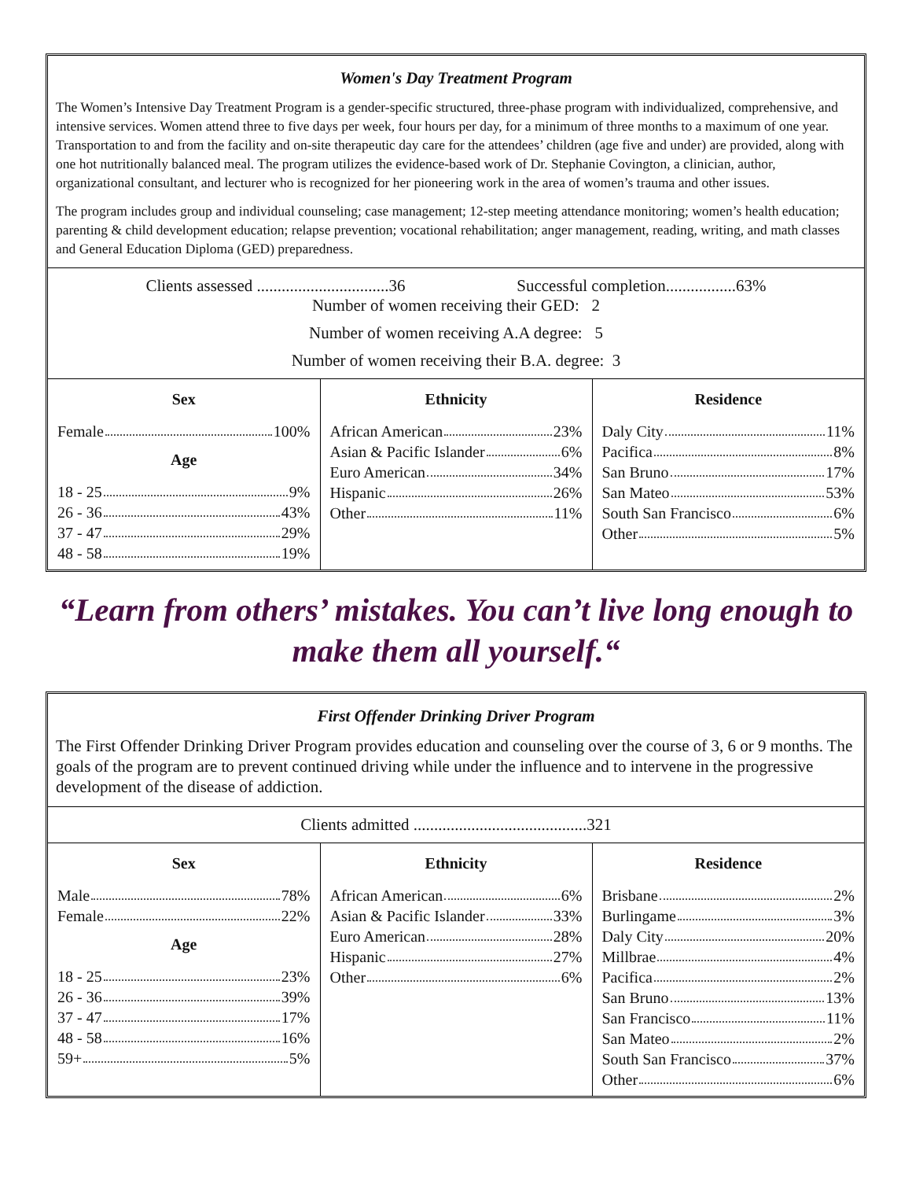Women's Day Treatment Program
The Women’s Intensive Day Treatment Program is a gender-specific structured, three-phase program with individualized, comprehensive, and intensive services. Women attend three to five days per week, four hours per day, for a minimum of three months to a maximum of one year. Transportation to and from the facility and on-site therapeutic day care for the attendees’ children (age five and under) are provided, along with one hot nutritionally balanced meal. The program utilizes the evidence-based work of Dr. Stephanie Covington, a clinician, author, organizational consultant, and lecturer who is recognized for her pioneering work in the area of women’s trauma and other issues.
The program includes group and individual counseling; case management; 12-step meeting attendance monitoring; women’s health education; parenting & child development education; relapse prevention; vocational rehabilitation; anger management, reading, writing, and math classes and General Education Diploma (GED) preparedness.
Clients assessed ................................36 Successful completion.................63%
Number of women receiving their GED: 2
Number of women receiving A.A degree: 5
Number of women receiving their B.A. degree: 3
| Sex Female 100% Age 18 - 25 9% 26 - 36 43% 37 - 47 29% 48 - 58 19% | Ethnicity African American 23% Asian & Pacific Islander 6% Euro American 34% Hispanic 26% Other 11% | Residence Daly City 11% Pacifica 8% San Bruno 17% San Mateo 53% South San Francisco 6% Other 5% |
“Learn from others’ mistakes. You can’t live long enough to make them all yourself.“
First Offender Drinking Driver Program
The First Offender Drinking Driver Program provides education and counseling over the course of 3, 6 or 9 months. The goals of the program are to prevent continued driving while under the influence and to intervene in the progressive development of the disease of addiction.
Clients admitted ..........................................321
| Sex Male 78% Female 22% Age 18 - 25 23% 26 - 36 39% 37 - 47 17% 48 - 58 16% 59+ 5% | Ethnicity African American 6% Asian & Pacific Islander 33% Euro American 28% Hispanic 27% Other 6% | Residence Brisbane 2% Burlingame 3% Daly City 20% Millbrae 4% Pacifica 2% San Bruno 13% San Francisco 11% San Mateo 2% South San Francisco 37% Other 6% |